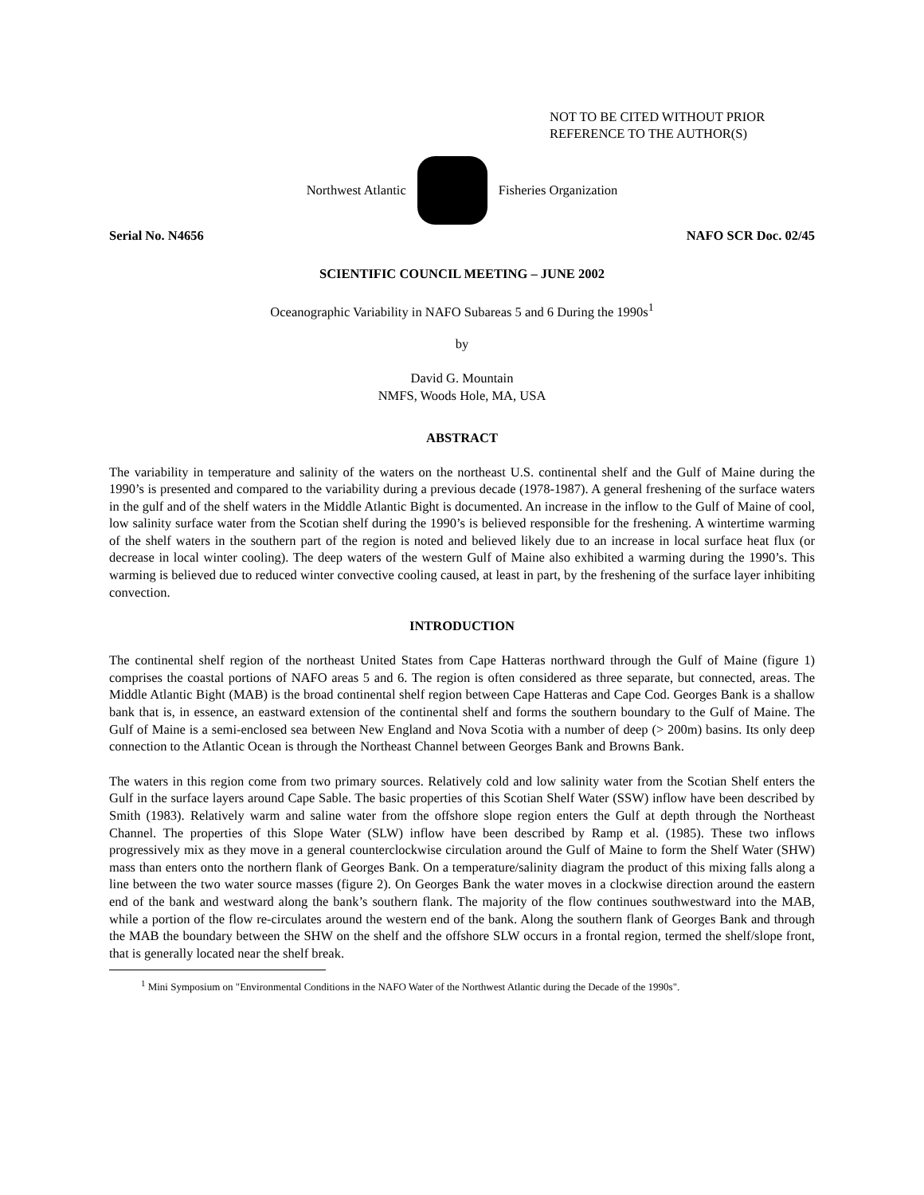NOT TO BE CITED WITHOUT PRIOR
REFERENCE TO THE AUTHOR(S)
Northwest Atlantic Fisheries Organization
Serial No. N4656 NAFO SCR Doc. 02/45
SCIENTIFIC COUNCIL MEETING – JUNE 2002
Oceanographic Variability in NAFO Subareas 5 and 6 During the 1990s<sup>1</sup>
by
David G. Mountain
NMFS, Woods Hole, MA, USA
ABSTRACT
The variability in temperature and salinity of the waters on the northeast U.S. continental shelf and the Gulf of Maine during the 1990’s is presented and compared to the variability during a previous decade (1978-1987). A general freshening of the surface waters in the gulf and of the shelf waters in the Middle Atlantic Bight is documented. An increase in the inflow to the Gulf of Maine of cool, low salinity surface water from the Scotian shelf during the 1990’s is believed responsible for the freshening. A wintertime warming of the shelf waters in the southern part of the region is noted and believed likely due to an increase in local surface heat flux (or decrease in local winter cooling). The deep waters of the western Gulf of Maine also exhibited a warming during the 1990’s. This warming is believed due to reduced winter convective cooling caused, at least in part, by the freshening of the surface layer inhibiting convection.
INTRODUCTION
The continental shelf region of the northeast United States from Cape Hatteras northward through the Gulf of Maine (figure 1) comprises the coastal portions of NAFO areas 5 and 6. The region is often considered as three separate, but connected, areas. The Middle Atlantic Bight (MAB) is the broad continental shelf region between Cape Hatteras and Cape Cod. Georges Bank is a shallow bank that is, in essence, an eastward extension of the continental shelf and forms the southern boundary to the Gulf of Maine. The Gulf of Maine is a semi-enclosed sea between New England and Nova Scotia with a number of deep (> 200m) basins. Its only deep connection to the Atlantic Ocean is through the Northeast Channel between Georges Bank and Browns Bank.
The waters in this region come from two primary sources. Relatively cold and low salinity water from the Scotian Shelf enters the Gulf in the surface layers around Cape Sable. The basic properties of this Scotian Shelf Water (SSW) inflow have been described by Smith (1983). Relatively warm and saline water from the offshore slope region enters the Gulf at depth through the Northeast Channel. The properties of this Slope Water (SLW) inflow have been described by Ramp et al. (1985). These two inflows progressively mix as they move in a general counterclockwise circulation around the Gulf of Maine to form the Shelf Water (SHW) mass than enters onto the northern flank of Georges Bank. On a temperature/salinity diagram the product of this mixing falls along a line between the two water source masses (figure 2). On Georges Bank the water moves in a clockwise direction around the eastern end of the bank and westward along the bank’s southern flank. The majority of the flow continues southwestward into the MAB, while a portion of the flow re-circulates around the western end of the bank. Along the southern flank of Georges Bank and through the MAB the boundary between the SHW on the shelf and the offshore SLW occurs in a frontal region, termed the shelf/slope front, that is generally located near the shelf break.
<sup>1</sup> Mini Symposium on "Environmental Conditions in the NAFO Water of the Northwest Atlantic during the Decade of the 1990s".